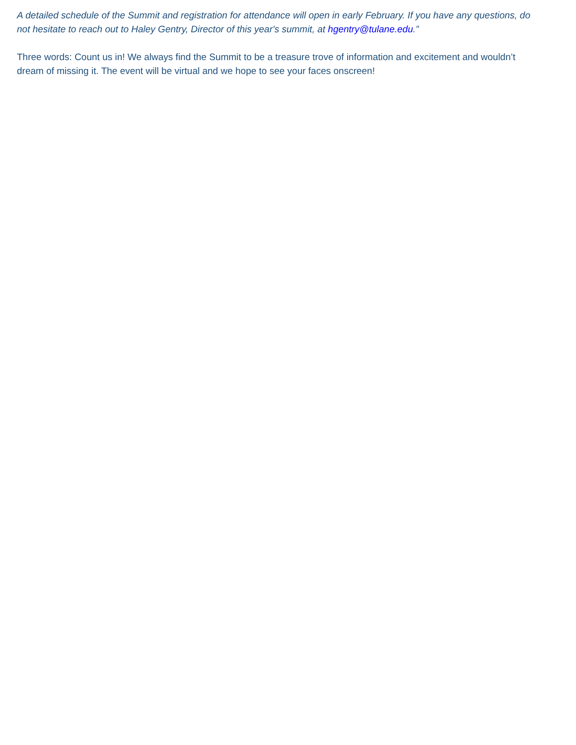A detailed schedule of the Summit and registration for attendance will open in early February. If you have any questions, do not hesitate to reach out to Haley Gentry, Director of this year's summit, at hgentry@tulane.edu.”
Three words: Count us in! We always find the Summit to be a treasure trove of information and excitement and wouldn’t dream of missing it. The event will be virtual and we hope to see your faces onscreen!